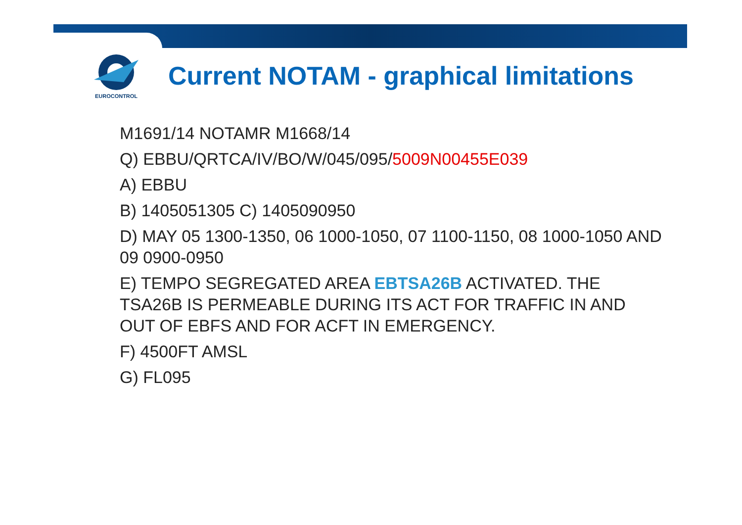EUROCONTROL
Current NOTAM - graphical limitations
M1691/14 NOTAMR M1668/14
Q) EBBU/QRTCA/IV/BO/W/045/095/5009N00455E039
A) EBBU
B) 1405051305 C) 1405090950
D) MAY 05 1300-1350, 06 1000-1050, 07 1100-1150, 08 1000-1050 AND 09 0900-0950
E) TEMPO SEGREGATED AREA EBTSA26B ACTIVATED. THE TSA26B IS PERMEABLE DURING ITS ACT FOR TRAFFIC IN AND OUT OF EBFS AND FOR ACFT IN EMERGENCY.
F) 4500FT AMSL
G) FL095